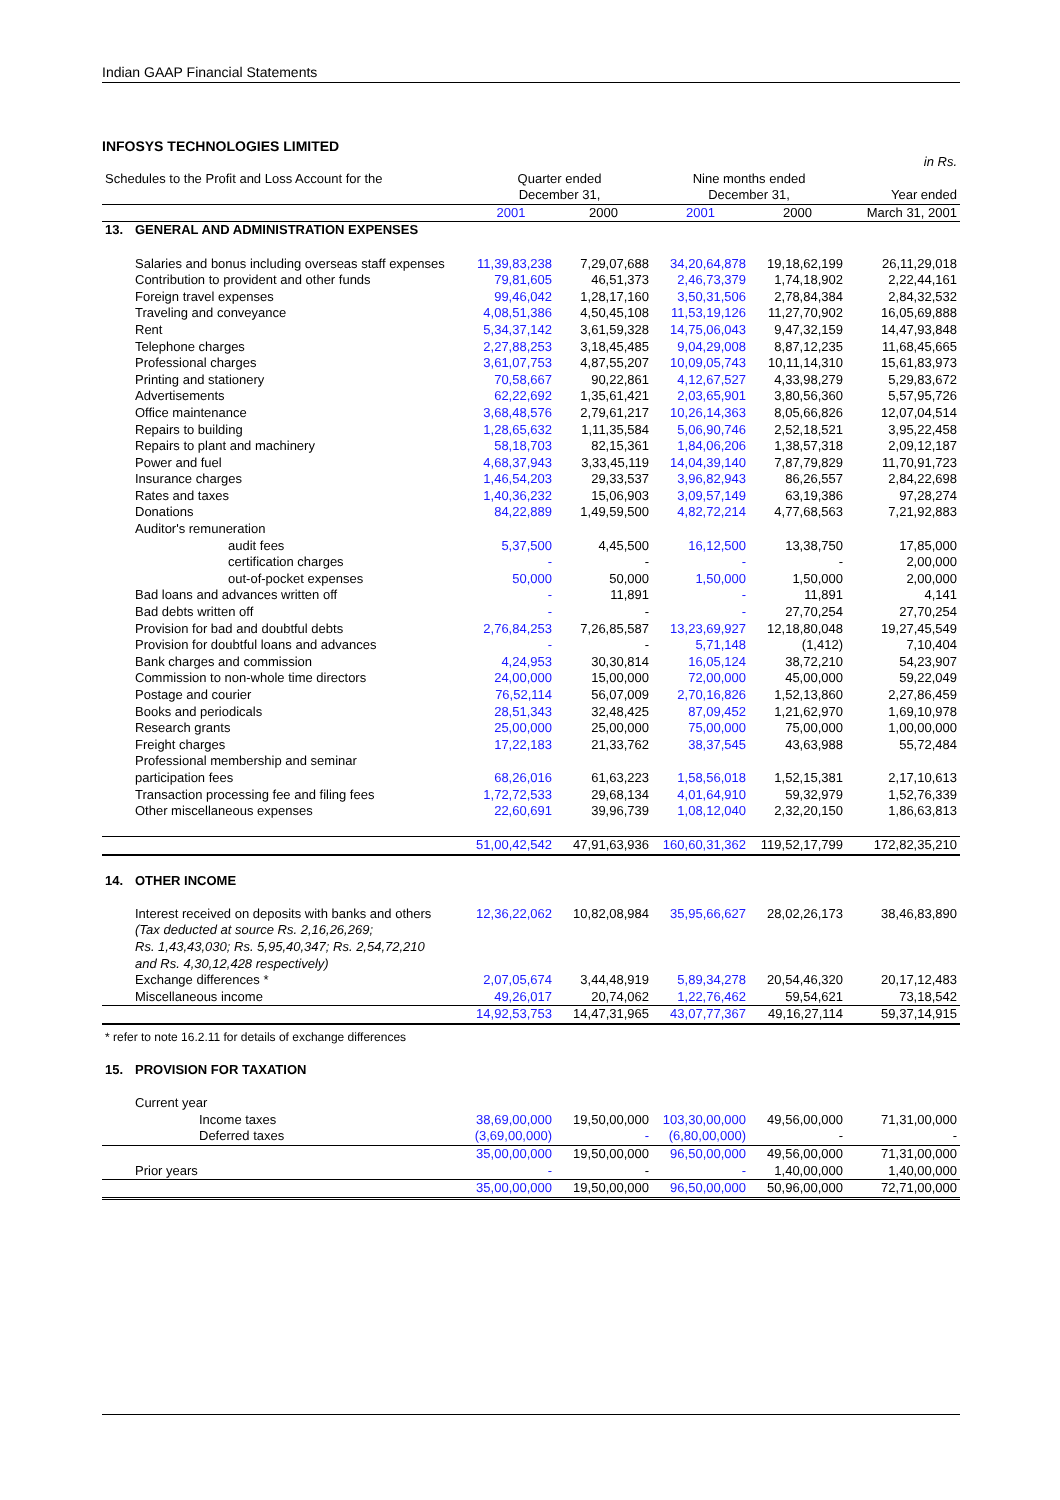Indian GAAP Financial Statements
INFOSYS TECHNOLOGIES LIMITED
| | | | | | | in Rs. |
| Schedules to the Profit and Loss Account for the | | Quarter ended December 31, | | Nine months ended December 31, | | Year ended |
| | | 2001 | 2000 | 2001 | 2000 | March 31, 2001 |
| 13. | GENERAL AND ADMINISTRATION EXPENSES | | | | | |
| | Salaries and bonus including overseas staff expenses | 11,39,83,238 | 7,29,07,688 | 34,20,64,878 | 19,18,62,199 | 26,11,29,018 |
| | Contribution to provident and other funds | 79,81,605 | 46,51,373 | 2,46,73,379 | 1,74,18,902 | 2,22,44,161 |
| | Foreign travel expenses | 99,46,042 | 1,28,17,160 | 3,50,31,506 | 2,78,84,384 | 2,84,32,532 |
| | Traveling and conveyance | 4,08,51,386 | 4,50,45,108 | 11,53,19,126 | 11,27,70,902 | 16,05,69,888 |
| | Rent | 5,34,37,142 | 3,61,59,328 | 14,75,06,043 | 9,47,32,159 | 14,47,93,848 |
| | Telephone charges | 2,27,88,253 | 3,18,45,485 | 9,04,29,008 | 8,87,12,235 | 11,68,45,665 |
| | Professional charges | 3,61,07,753 | 4,87,55,207 | 10,09,05,743 | 10,11,14,310 | 15,61,83,973 |
| | Printing and stationery | 70,58,667 | 90,22,861 | 4,12,67,527 | 4,33,98,279 | 5,29,83,672 |
| | Advertisements | 62,22,692 | 1,35,61,421 | 2,03,65,901 | 3,80,56,360 | 5,57,95,726 |
| | Office maintenance | 3,68,48,576 | 2,79,61,217 | 10,26,14,363 | 8,05,66,826 | 12,07,04,514 |
| | Repairs to building | 1,28,65,632 | 1,11,35,584 | 5,06,90,746 | 2,52,18,521 | 3,95,22,458 |
| | Repairs to plant and machinery | 58,18,703 | 82,15,361 | 1,84,06,206 | 1,38,57,318 | 2,09,12,187 |
| | Power and fuel | 4,68,37,943 | 3,33,45,119 | 14,04,39,140 | 7,87,79,829 | 11,70,91,723 |
| | Insurance charges | 1,46,54,203 | 29,33,537 | 3,96,82,943 | 86,26,557 | 2,84,22,698 |
| | Rates and taxes | 1,40,36,232 | 15,06,903 | 3,09,57,149 | 63,19,386 | 97,28,274 |
| | Donations | 84,22,889 | 1,49,59,500 | 4,82,72,214 | 4,77,68,563 | 7,21,92,883 |
| | Auditor's remuneration | | | | | |
| | audit fees | 5,37,500 | 4,45,500 | 16,12,500 | 13,38,750 | 17,85,000 |
| | certification charges | - | - | - | - | 2,00,000 |
| | out-of-pocket expenses | 50,000 | 50,000 | 1,50,000 | 1,50,000 | 2,00,000 |
| | Bad loans and advances written off | - | 11,891 | - | 11,891 | 4,141 |
| | Bad debts written off | - | - | - | 27,70,254 | 27,70,254 |
| | Provision for bad and doubtful debts | 2,76,84,253 | 7,26,85,587 | 13,23,69,927 | 12,18,80,048 | 19,27,45,549 |
| | Provision for doubtful loans and advances | - | - | 5,71,148 | (1,412) | 7,10,404 |
| | Bank charges and commission | 4,24,953 | 30,30,814 | 16,05,124 | 38,72,210 | 54,23,907 |
| | Commission to non-whole time directors | 24,00,000 | 15,00,000 | 72,00,000 | 45,00,000 | 59,22,049 |
| | Postage and courier | 76,52,114 | 56,07,009 | 2,70,16,826 | 1,52,13,860 | 2,27,86,459 |
| | Books and periodicals | 28,51,343 | 32,48,425 | 87,09,452 | 1,21,62,970 | 1,69,10,978 |
| | Research grants | 25,00,000 | 25,00,000 | 75,00,000 | 75,00,000 | 1,00,00,000 |
| | Freight charges | 17,22,183 | 21,33,762 | 38,37,545 | 43,63,988 | 55,72,484 |
| | Professional membership and seminar participation fees | 68,26,016 | 61,63,223 | 1,58,56,018 | 1,52,15,381 | 2,17,10,613 |
| | Transaction processing fee and filing fees | 1,72,72,533 | 29,68,134 | 4,01,64,910 | 59,32,979 | 1,52,76,339 |
| | Other miscellaneous expenses | 22,60,691 | 39,96,739 | 1,08,12,040 | 2,32,20,150 | 1,86,63,813 |
| | | 51,00,42,542 | 47,91,63,936 | 160,60,31,362 | 119,52,17,799 | 172,82,35,210 |
| 14. | OTHER INCOME | | | | | |
| | Interest received on deposits with banks and others (Tax deducted at source Rs. 2,16,26,269; Rs. 1,43,43,030; Rs. 5,95,40,347; Rs. 2,54,72,210 and Rs. 4,30,12,428 respectively) | 12,36,22,062 | 10,82,08,984 | 35,95,66,627 | 28,02,26,173 | 38,46,83,890 |
| | Exchange differences * | 2,07,05,674 | 3,44,48,919 | 5,89,34,278 | 20,54,46,320 | 20,17,12,483 |
| | Miscellaneous income | 49,26,017 | 20,74,062 | 1,22,76,462 | 59,54,621 | 73,18,542 |
| | | 14,92,53,753 | 14,47,31,965 | 43,07,77,367 | 49,16,27,114 | 59,37,14,915 |
| * refer to note 16.2.11 for details of exchange differences | | | | | | |
| 15. | PROVISION FOR TAXATION | | | | | |
| | Current year | | | | | |
| | Income taxes | 38,69,00,000 | 19,50,00,000 | 103,30,00,000 | 49,56,00,000 | 71,31,00,000 |
| | Deferred taxes | (3,69,00,000) | - | (6,80,00,000) | - | - |
| | | 35,00,00,000 | 19,50,00,000 | 96,50,00,000 | 49,56,00,000 | 71,31,00,000 |
| | Prior years | - | - | - | 1,40,00,000 | 1,40,00,000 |
| | | 35,00,00,000 | 19,50,00,000 | 96,50,00,000 | 50,96,00,000 | 72,71,00,000 |